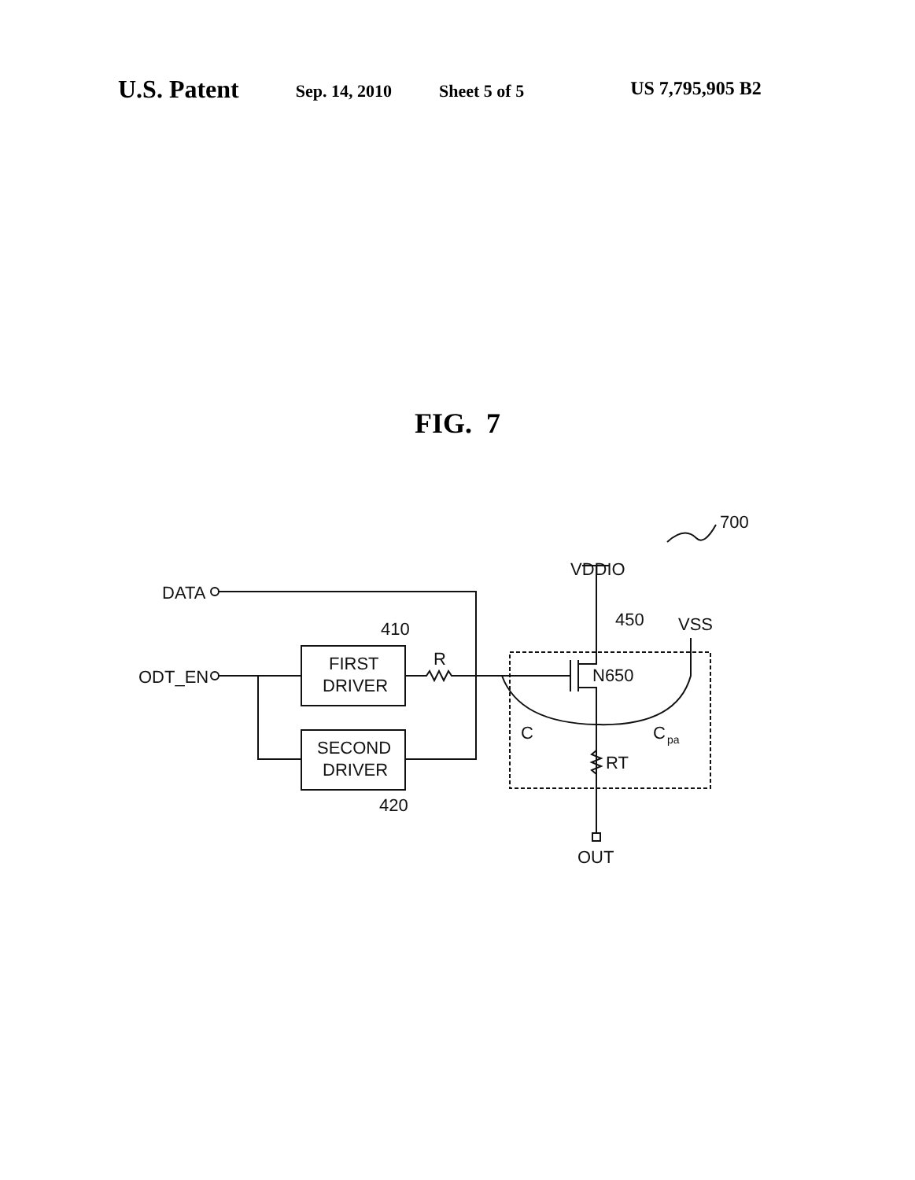U.S. Patent
Sep. 14, 2010 Sheet 5 of 5
US 7,795,905 B2
FIG. 7
700
DATA
ODT_EN
FIRST
DRIVER
410
SECOND
DRIVER
420
R
VDDIO
N650
450
VSS
C
C
pa
RT
OUT